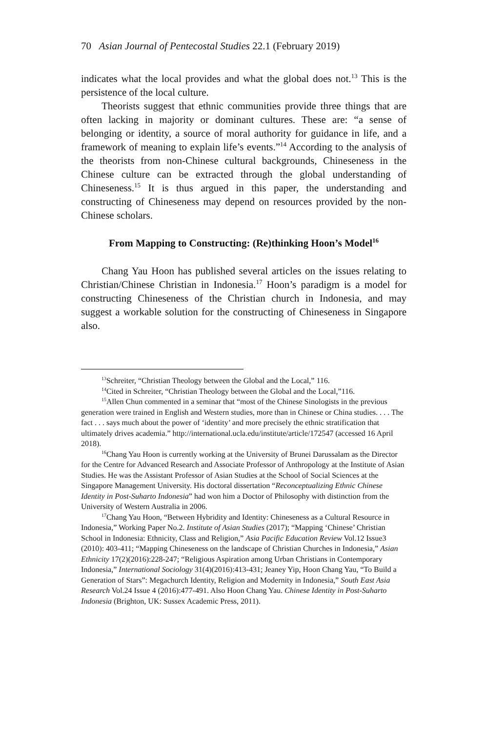70 Asian Journal of Pentecostal Studies 22.1 (February 2019)
indicates what the local provides and what the global does not.<sup>13</sup> This is the persistence of the local culture.
Theorists suggest that ethnic communities provide three things that are often lacking in majority or dominant cultures. These are: “a sense of belonging or identity, a source of moral authority for guidance in life, and a framework of meaning to explain life’s events.”<sup>14</sup> According to the analysis of the theorists from non-Chinese cultural backgrounds, Chineseness in the Chinese culture can be extracted through the global understanding of Chineseness.<sup>15</sup> It is thus argued in this paper, the understanding and constructing of Chineseness may depend on resources provided by the non-Chinese scholars.
From Mapping to Constructing: (Re)thinking Hoon’s Model<sup>16</sup>
Chang Yau Hoon has published several articles on the issues relating to Christian/Chinese Christian in Indonesia.<sup>17</sup> Hoon’s paradigm is a model for constructing Chineseness of the Christian church in Indonesia, and may suggest a workable solution for the constructing of Chineseness in Singapore also.
<sup>13</sup> Schreiter, “Christian Theology between the Global and the Local,” 116.
<sup>14</sup> Cited in Schreiter, “Christian Theology between the Global and the Local,”116.
<sup>15</sup> Allen Chun commented in a seminar that “most of the Chinese Sinologists in the previous generation were trained in English and Western studies, more than in Chinese or China studies. . . . The fact . . . says much about the power of ‘identity’ and more precisely the ethnic stratification that ultimately drives academia.” http://international.ucla.edu/institute/article/172547 (accessed 16 April 2018).
<sup>16</sup> Chang Yau Hoon is currently working at the University of Brunei Darussalam as the Director for the Centre for Advanced Research and Associate Professor of Anthropology at the Institute of Asian Studies. He was the Assistant Professor of Asian Studies at the School of Social Sciences at the Singapore Management University. His doctoral dissertation “Reconceptualizing Ethnic Chinese Identity in Post-Suharto Indonesia” had won him a Doctor of Philosophy with distinction from the University of Western Australia in 2006.
<sup>17</sup> Chang Yau Hoon, “Between Hybridity and Identity: Chineseness as a Cultural Resource in Indonesia,” Working Paper No.2. Institute of Asian Studies (2017); “Mapping ‘Chinese’ Christian School in Indonesia: Ethnicity, Class and Religion,” Asia Pacific Education Review Vol.12 Issue3 (2010): 403-411; “Mapping Chineseness on the landscape of Christian Churches in Indonesia,” Asian Ethnicity 17(2)(2016):228-247; “Religious Aspiration among Urban Christians in Contemporary Indonesia,” International Sociology 31(4)(2016):413-431; Jeaney Yip, Hoon Chang Yau, “To Build a Generation of Stars”: Megachurch Identity, Religion and Modernity in Indonesia,” South East Asia Research Vol.24 Issue 4 (2016):477-491. Also Hoon Chang Yau. Chinese Identity in Post-Suharto Indonesia (Brighton, UK: Sussex Academic Press, 2011).